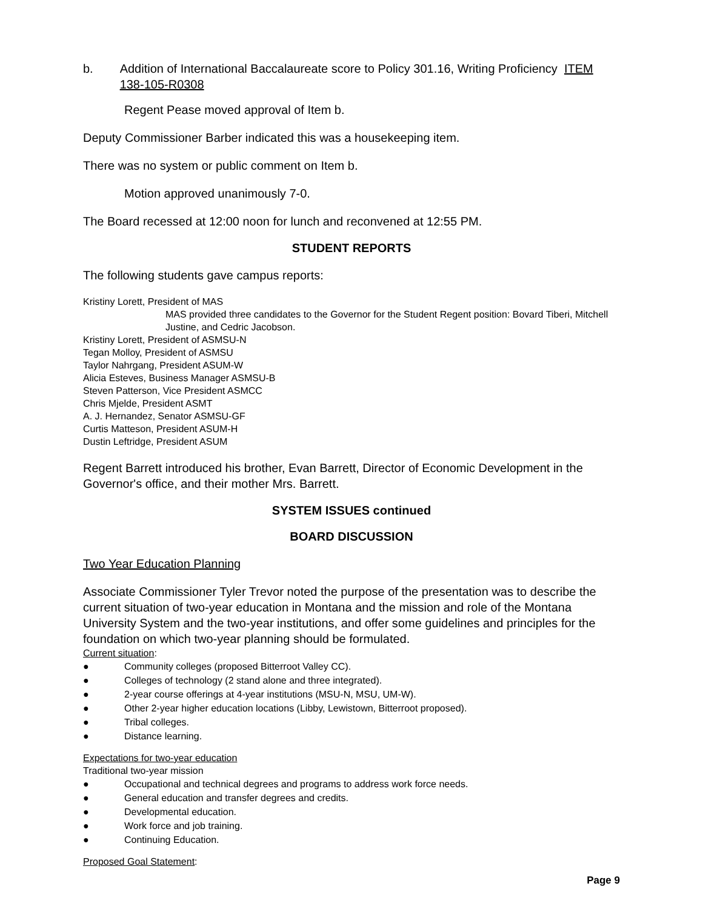b. Addition of International Baccalaureate score to Policy 301.16, Writing Proficiency ITEM 138-105-R0308
Regent Pease moved approval of Item b.
Deputy Commissioner Barber indicated this was a housekeeping item.
There was no system or public comment on Item b.
Motion approved unanimously 7-0.
The Board recessed at 12:00 noon for lunch and reconvened at 12:55 PM.
STUDENT REPORTS
The following students gave campus reports:
Kristiny Lorett, President of MAS
MAS provided three candidates to the Governor for the Student Regent position: Bovard Tiberi, Mitchell Justine, and Cedric Jacobson.
Kristiny Lorett, President of ASMSU-N
Tegan Molloy, President of ASMSU
Taylor Nahrgang, President ASUM-W
Alicia Esteves, Business Manager ASMSU-B
Steven Patterson, Vice President ASMCC
Chris Mjelde, President ASMT
A. J. Hernandez, Senator ASMSU-GF
Curtis Matteson, President ASUM-H
Dustin Leftridge, President ASUM
Regent Barrett introduced his brother, Evan Barrett, Director of Economic Development in the Governor's office, and their mother Mrs. Barrett.
SYSTEM ISSUES continued
BOARD DISCUSSION
Two Year Education Planning
Associate Commissioner Tyler Trevor noted the purpose of the presentation was to describe the current situation of two-year education in Montana and the mission and role of the Montana University System and the two-year institutions, and offer some guidelines and principles for the foundation on which two-year planning should be formulated.
Current situation:
● Community colleges (proposed Bitterroot Valley CC).
● Colleges of technology (2 stand alone and three integrated).
● 2-year course offerings at 4-year institutions (MSU-N, MSU, UM-W).
● Other 2-year higher education locations (Libby, Lewistown, Bitterroot proposed).
● Tribal colleges.
● Distance learning.
Expectations for two-year education
Traditional two-year mission
● Occupational and technical degrees and programs to address work force needs.
● General education and transfer degrees and credits.
● Developmental education.
● Work force and job training.
● Continuing Education.
Proposed Goal Statement:
Page 9